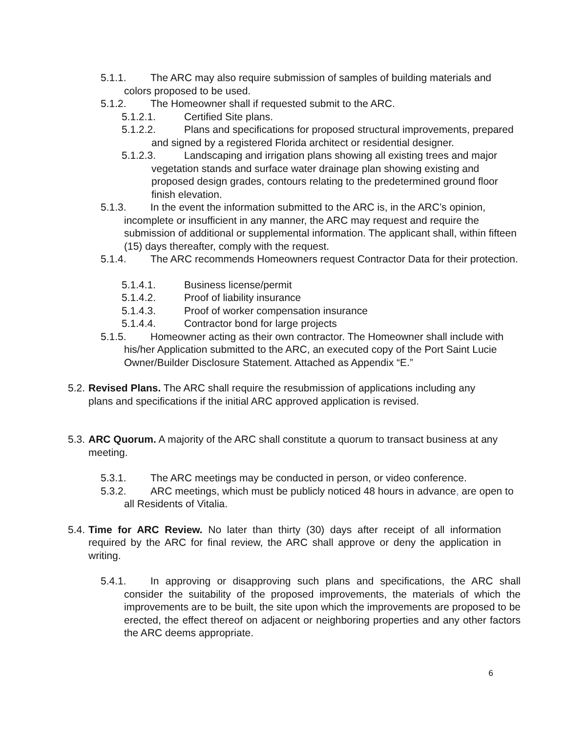5.1.1. The ARC may also require submission of samples of building materials and colors proposed to be used.
5.1.2. The Homeowner shall if requested submit to the ARC.
5.1.2.1. Certified Site plans.
5.1.2.2. Plans and specifications for proposed structural improvements, prepared and signed by a registered Florida architect or residential designer.
5.1.2.3. Landscaping and irrigation plans showing all existing trees and major vegetation stands and surface water drainage plan showing existing and proposed design grades, contours relating to the predetermined ground floor finish elevation.
5.1.3. In the event the information submitted to the ARC is, in the ARC’s opinion, incomplete or insufficient in any manner, the ARC may request and require the submission of additional or supplemental information. The applicant shall, within fifteen (15) days thereafter, comply with the request.
5.1.4. The ARC recommends Homeowners request Contractor Data for their protection.
5.1.4.1. Business license/permit
5.1.4.2. Proof of liability insurance
5.1.4.3. Proof of worker compensation insurance
5.1.4.4. Contractor bond for large projects
5.1.5. Homeowner acting as their own contractor. The Homeowner shall include with his/her Application submitted to the ARC, an executed copy of the Port Saint Lucie Owner/Builder Disclosure Statement. Attached as Appendix “E.”
5.2. Revised Plans. The ARC shall require the resubmission of applications including any plans and specifications if the initial ARC approved application is revised.
5.3. ARC Quorum. A majority of the ARC shall constitute a quorum to transact business at any meeting.
5.3.1. The ARC meetings may be conducted in person, or video conference.
5.3.2. ARC meetings, which must be publicly noticed 48 hours in advance, are open to all Residents of Vitalia.
5.4. Time for ARC Review. No later than thirty (30) days after receipt of all information required by the ARC for final review, the ARC shall approve or deny the application in writing.
5.4.1. In approving or disapproving such plans and specifications, the ARC shall consider the suitability of the proposed improvements, the materials of which the improvements are to be built, the site upon which the improvements are proposed to be erected, the effect thereof on adjacent or neighboring properties and any other factors the ARC deems appropriate.
6